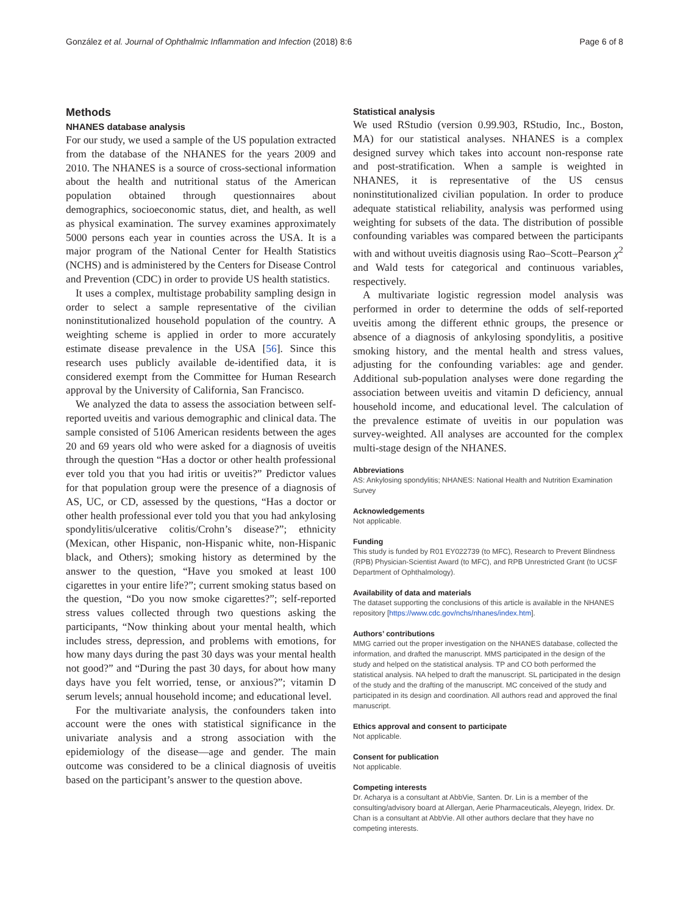González et al. Journal of Ophthalmic Inflammation and Infection (2018) 8:6 Page 6 of 8
Methods
NHANES database analysis
For our study, we used a sample of the US population extracted from the database of the NHANES for the years 2009 and 2010. The NHANES is a source of cross-sectional information about the health and nutritional status of the American population obtained through questionnaires about demographics, socioeconomic status, diet, and health, as well as physical examination. The survey examines approximately 5000 persons each year in counties across the USA. It is a major program of the National Center for Health Statistics (NCHS) and is administered by the Centers for Disease Control and Prevention (CDC) in order to provide US health statistics.
It uses a complex, multistage probability sampling design in order to select a sample representative of the civilian noninstitutionalized household population of the country. A weighting scheme is applied in order to more accurately estimate disease prevalence in the USA [56]. Since this research uses publicly available de-identified data, it is considered exempt from the Committee for Human Research approval by the University of California, San Francisco.
We analyzed the data to assess the association between self-reported uveitis and various demographic and clinical data. The sample consisted of 5106 American residents between the ages 20 and 69 years old who were asked for a diagnosis of uveitis through the question “Has a doctor or other health professional ever told you that you had iritis or uveitis?” Predictor values for that population group were the presence of a diagnosis of AS, UC, or CD, assessed by the questions, “Has a doctor or other health professional ever told you that you had ankylosing spondylitis/ulcerative colitis/Crohn’s disease?”; ethnicity (Mexican, other Hispanic, non-Hispanic white, non-Hispanic black, and Others); smoking history as determined by the answer to the question, “Have you smoked at least 100 cigarettes in your entire life?”; current smoking status based on the question, “Do you now smoke cigarettes?”; self-reported stress values collected through two questions asking the participants, “Now thinking about your mental health, which includes stress, depression, and problems with emotions, for how many days during the past 30 days was your mental health not good?” and “During the past 30 days, for about how many days have you felt worried, tense, or anxious?”; vitamin D serum levels; annual household income; and educational level.
For the multivariate analysis, the confounders taken into account were the ones with statistical significance in the univariate analysis and a strong association with the epidemiology of the disease—age and gender. The main outcome was considered to be a clinical diagnosis of uveitis based on the participant’s answer to the question above.
Statistical analysis
We used RStudio (version 0.99.903, RStudio, Inc., Boston, MA) for our statistical analyses. NHANES is a complex designed survey which takes into account non-response rate and post-stratification. When a sample is weighted in NHANES, it is representative of the US census noninstitutionalized civilian population. In order to produce adequate statistical reliability, analysis was performed using weighting for subsets of the data. The distribution of possible confounding variables was compared between the participants with and without uveitis diagnosis using Rao–Scott–Pearson χ<sup>2</sup> and Wald tests for categorical and continuous variables, respectively.
A multivariate logistic regression model analysis was performed in order to determine the odds of self-reported uveitis among the different ethnic groups, the presence or absence of a diagnosis of ankylosing spondylitis, a positive smoking history, and the mental health and stress values, adjusting for the confounding variables: age and gender. Additional sub-population analyses were done regarding the association between uveitis and vitamin D deficiency, annual household income, and educational level. The calculation of the prevalence estimate of uveitis in our population was survey-weighted. All analyses are accounted for the complex multi-stage design of the NHANES.
Abbreviations
AS: Ankylosing spondylitis; NHANES: National Health and Nutrition Examination Survey
Acknowledgements
Not applicable.
Funding
This study is funded by R01 EY022739 (to MFC), Research to Prevent Blindness (RPB) Physician-Scientist Award (to MFC), and RPB Unrestricted Grant (to UCSF Department of Ophthalmology).
Availability of data and materials
The dataset supporting the conclusions of this article is available in the NHANES repository [https://www.cdc.gov/nchs/nhanes/index.htm].
Authors’ contributions
MMG carried out the proper investigation on the NHANES database, collected the information, and drafted the manuscript. MMS participated in the design of the study and helped on the statistical analysis. TP and CO both performed the statistical analysis. NA helped to draft the manuscript. SL participated in the design of the study and the drafting of the manuscript. MC conceived of the study and participated in its design and coordination. All authors read and approved the final manuscript.
Ethics approval and consent to participate
Not applicable.
Consent for publication
Not applicable.
Competing interests
Dr. Acharya is a consultant at AbbVie, Santen. Dr. Lin is a member of the consulting/advisory board at Allergan, Aerie Pharmaceuticals, Aleyegn, Iridex. Dr. Chan is a consultant at AbbVie. All other authors declare that they have no competing interests.